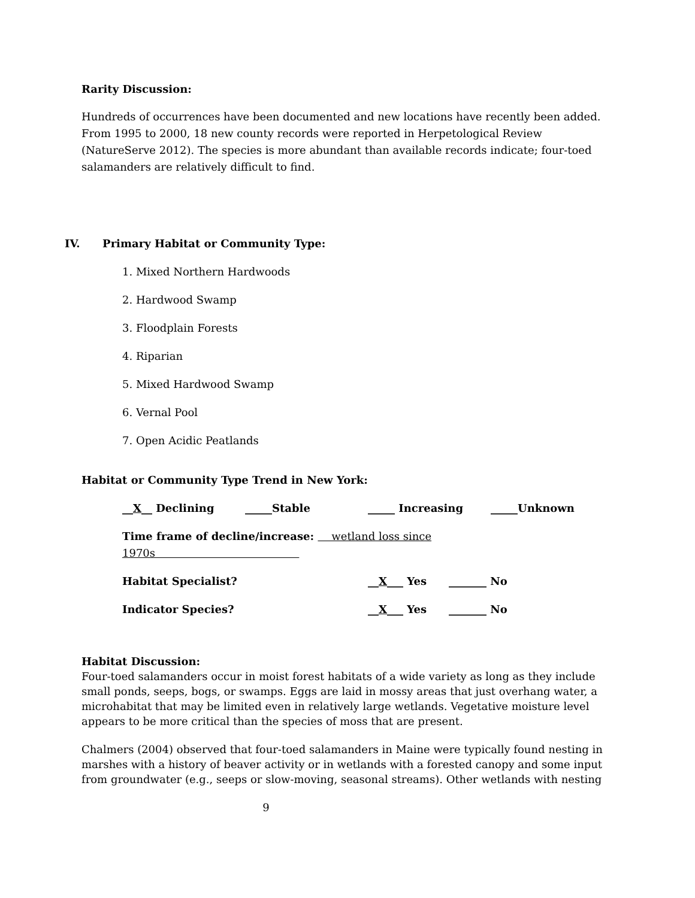Rarity Discussion:
Hundreds of occurrences have been documented and new locations have recently been added. From 1995 to 2000, 18 new county records were reported in Herpetological Review (NatureServe 2012). The species is more abundant than available records indicate; four-toed salamanders are relatively difficult to find.
IV. Primary Habitat or Community Type:
1. Mixed Northern Hardwoods
2. Hardwood Swamp
3. Floodplain Forests
4. Riparian
5. Mixed Hardwood Swamp
6. Vernal Pool
7. Open Acidic Peatlands
Habitat or Community Type Trend in New York:
__X__ Declining _____Stable _____ Increasing _____Unknown
Time frame of decline/increase: wetland loss since 1970s
Habitat Specialist? __X___ Yes _______ No
Indicator Species? __X___ Yes _______ No
Habitat Discussion:
Four-toed salamanders occur in moist forest habitats of a wide variety as long as they include small ponds, seeps, bogs, or swamps. Eggs are laid in mossy areas that just overhang water, a microhabitat that may be limited even in relatively large wetlands. Vegetative moisture level appears to be more critical than the species of moss that are present.
Chalmers (2004) observed that four-toed salamanders in Maine were typically found nesting in marshes with a history of beaver activity or in wetlands with a forested canopy and some input from groundwater (e.g., seeps or slow-moving, seasonal streams). Other wetlands with nesting
9